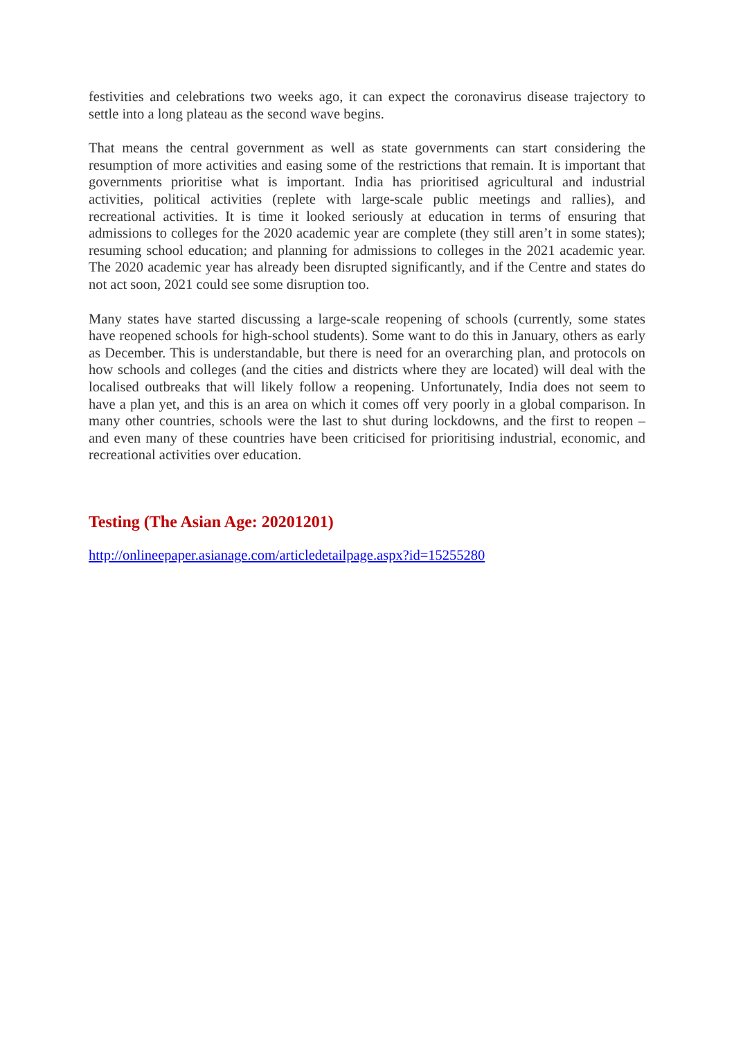festivities and celebrations two weeks ago, it can expect the coronavirus disease trajectory to settle into a long plateau as the second wave begins.
That means the central government as well as state governments can start considering the resumption of more activities and easing some of the restrictions that remain. It is important that governments prioritise what is important. India has prioritised agricultural and industrial activities, political activities (replete with large-scale public meetings and rallies), and recreational activities. It is time it looked seriously at education in terms of ensuring that admissions to colleges for the 2020 academic year are complete (they still aren’t in some states); resuming school education; and planning for admissions to colleges in the 2021 academic year. The 2020 academic year has already been disrupted significantly, and if the Centre and states do not act soon, 2021 could see some disruption too.
Many states have started discussing a large-scale reopening of schools (currently, some states have reopened schools for high-school students). Some want to do this in January, others as early as December. This is understandable, but there is need for an overarching plan, and protocols on how schools and colleges (and the cities and districts where they are located) will deal with the localised outbreaks that will likely follow a reopening. Unfortunately, India does not seem to have a plan yet, and this is an area on which it comes off very poorly in a global comparison. In many other countries, schools were the last to shut during lockdowns, and the first to reopen – and even many of these countries have been criticised for prioritising industrial, economic, and recreational activities over education.
Testing (The Asian Age: 20201201)
http://onlineepaper.asianage.com/articledetailpage.aspx?id=15255280